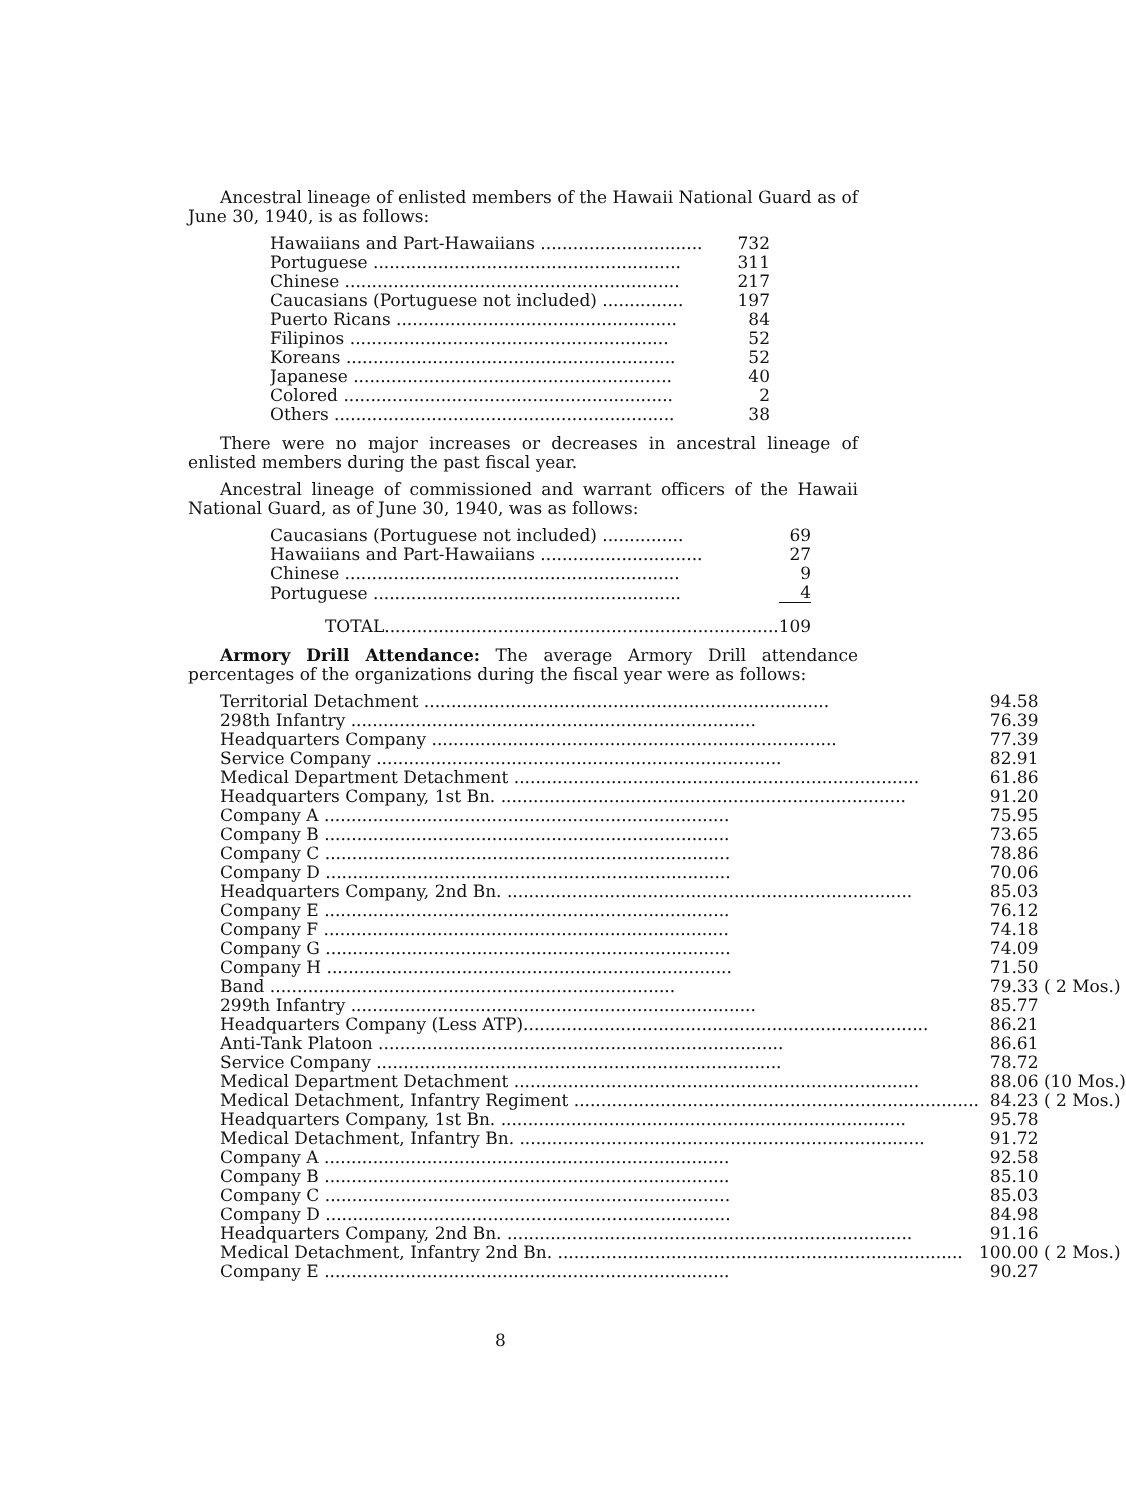Ancestral lineage of enlisted members of the Hawaii National Guard as of June 30, 1940, is as follows:
| Hawaiians and Part-Hawaiians .............................. | 732 |
| Portuguese ......................................................... | 311 |
| Chinese .............................................................. | 217 |
| Caucasians (Portuguese not included) ............... | 197 |
| Puerto Ricans .................................................... | 84 |
| Filipinos ........................................................... | 52 |
| Koreans ............................................................. | 52 |
| Japanese ........................................................... | 40 |
| Colored ............................................................. | 2 |
| Others ............................................................... | 38 |
There were no major increases or decreases in ancestral lineage of enlisted members during the past fiscal year.
Ancestral lineage of commissioned and warrant officers of the Hawaii National Guard, as of June 30, 1940, was as follows:
| Caucasians (Portuguese not included) ............... | 69 |
| Hawaiians and Part-Hawaiians .............................. | 27 |
| Chinese .............................................................. | 9 |
| Portuguese ......................................................... | 4 |
| TOTAL......................................................................... | 109 |
Armory Drill Attendance: The average Armory Drill attendance percentages of the organizations during the fiscal year were as follows:
| Territorial Detachment ........................................................................... | 94.58 | |
| 298th Infantry ........................................................................... | 76.39 | |
| Headquarters Company ........................................................................... | 77.39 | |
| Service Company ........................................................................... | 82.91 | |
| Medical Department Detachment ........................................................................... | 61.86 | |
| Headquarters Company, 1st Bn. ........................................................................... | 91.20 | |
| Company A ........................................................................... | 75.95 | |
| Company B ........................................................................... | 73.65 | |
| Company C ........................................................................... | 78.86 | |
| Company D ........................................................................... | 70.06 | |
| Headquarters Company, 2nd Bn. ........................................................................... | 85.03 | |
| Company E ........................................................................... | 76.12 | |
| Company F ........................................................................... | 74.18 | |
| Company G ........................................................................... | 74.09 | |
| Company H ........................................................................... | 71.50 | |
| Band ........................................................................... | 79.33 | ( 2 Mos.) |
| 299th Infantry ........................................................................... | 85.77 | |
| Headquarters Company (Less ATP)........................................................................... | 86.21 | |
| Anti-Tank Platoon ........................................................................... | 86.61 | |
| Service Company ........................................................................... | 78.72 | |
| Medical Department Detachment ........................................................................... | 88.06 | (10 Mos.) |
| Medical Detachment, Infantry Regiment ........................................................................... | 84.23 | ( 2 Mos.) |
| Headquarters Company, 1st Bn. ........................................................................... | 95.78 | |
| Medical Detachment, Infantry Bn. ........................................................................... | 91.72 | |
| Company A ........................................................................... | 92.58 | |
| Company B ........................................................................... | 85.10 | |
| Company C ........................................................................... | 85.03 | |
| Company D ........................................................................... | 84.98 | |
| Headquarters Company, 2nd Bn. ........................................................................... | 91.16 | |
| Medical Detachment, Infantry 2nd Bn. ........................................................................... | 100.00 | ( 2 Mos.) |
| Company E ........................................................................... | 90.27 | |
8